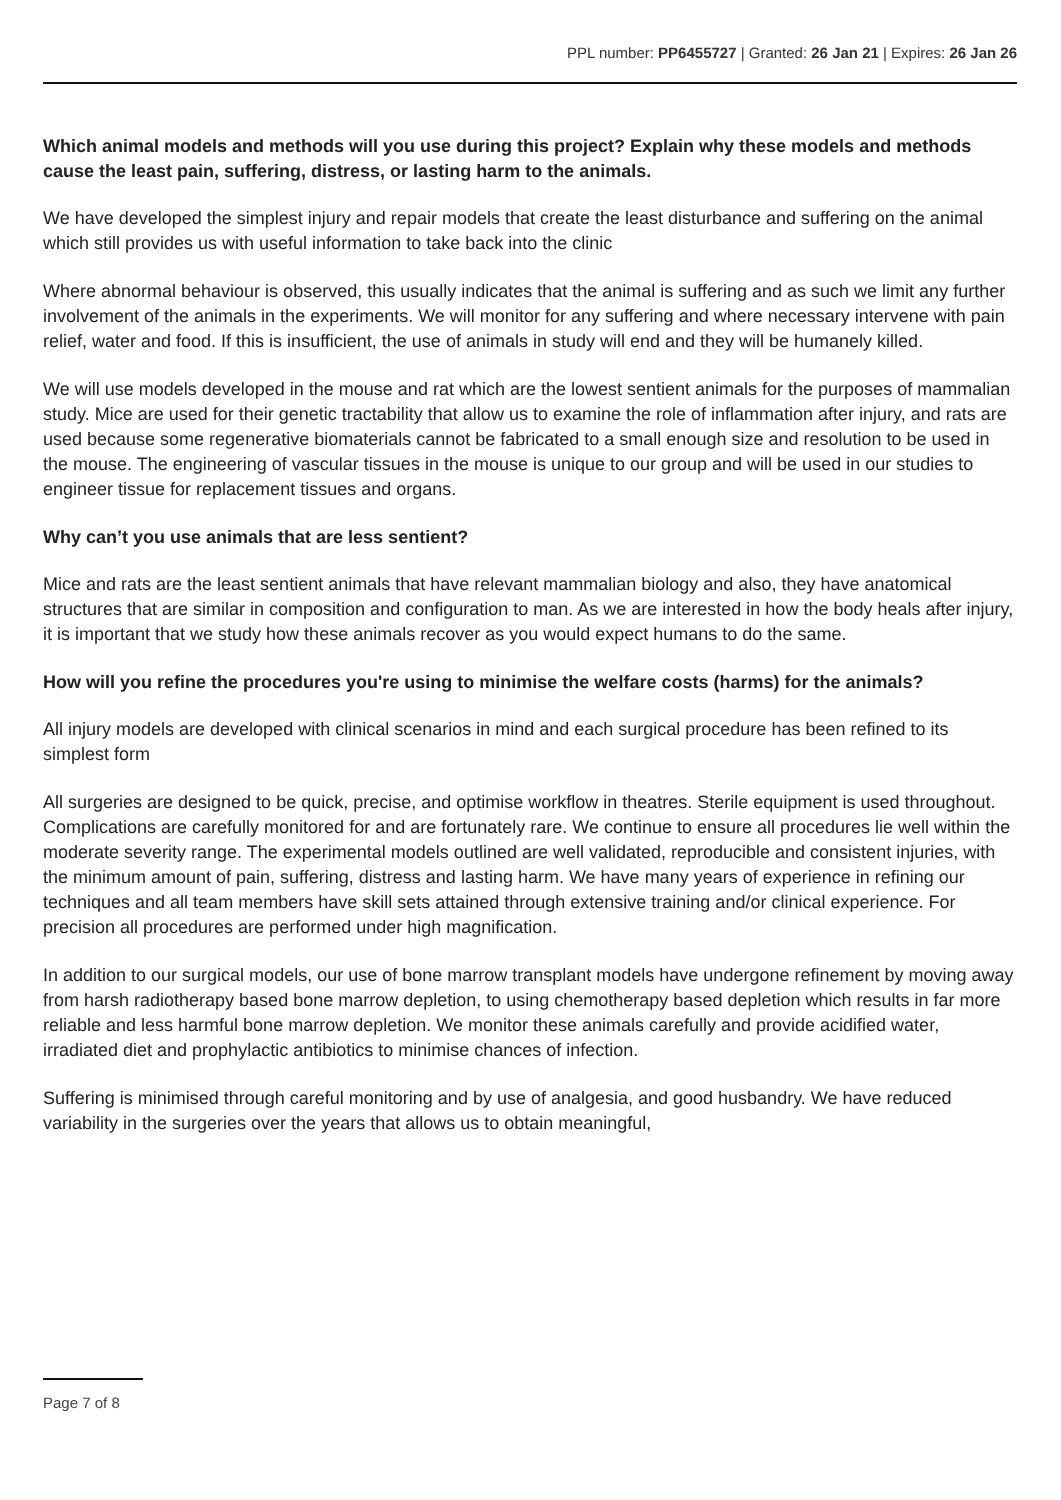PPL number: PP6455727 | Granted: 26 Jan 21 | Expires: 26 Jan 26
Which animal models and methods will you use during this project? Explain why these models and methods cause the least pain, suffering, distress, or lasting harm to the animals.
We have developed the simplest injury and repair models that create the least disturbance and suffering on the animal which still provides us with useful information to take back into the clinic
Where abnormal behaviour is observed, this usually indicates that the animal is suffering and as such we limit any further involvement of the animals in the experiments. We will monitor for any suffering and where necessary intervene with pain relief, water and food. If this is insufficient, the use of animals in study will end and they will be humanely killed.
We will use models developed in the mouse and rat which are the lowest sentient animals for the purposes of mammalian study. Mice are used for their genetic tractability that allow us to examine the role of inflammation after injury, and rats are used because some regenerative biomaterials cannot be fabricated to a small enough size and resolution to be used in the mouse. The engineering of vascular tissues in the mouse is unique to our group and will be used in our studies to engineer tissue for replacement tissues and organs.
Why can’t you use animals that are less sentient?
Mice and rats are the least sentient animals that have relevant mammalian biology and also, they have anatomical structures that are similar in composition and configuration to man. As we are interested in how the body heals after injury, it is important that we study how these animals recover as you would expect humans to do the same.
How will you refine the procedures you're using to minimise the welfare costs (harms) for the animals?
All injury models are developed with clinical scenarios in mind and each surgical procedure has been refined to its simplest form
All surgeries are designed to be quick, precise, and optimise workflow in theatres. Sterile equipment is used throughout. Complications are carefully monitored for and are fortunately rare. We continue to ensure all procedures lie well within the moderate severity range. The experimental models outlined are well validated, reproducible and consistent injuries, with the minimum amount of pain, suffering, distress and lasting harm. We have many years of experience in refining our techniques and all team members have skill sets attained through extensive training and/or clinical experience. For precision all procedures are performed under high magnification.
In addition to our surgical models, our use of bone marrow transplant models have undergone refinement by moving away from harsh radiotherapy based bone marrow depletion, to using chemotherapy based depletion which results in far more reliable and less harmful bone marrow depletion. We monitor these animals carefully and provide acidified water, irradiated diet and prophylactic antibiotics to minimise chances of infection.
Suffering is minimised through careful monitoring and by use of analgesia, and good husbandry. We have reduced variability in the surgeries over the years that allows us to obtain meaningful,
Page 7 of 8